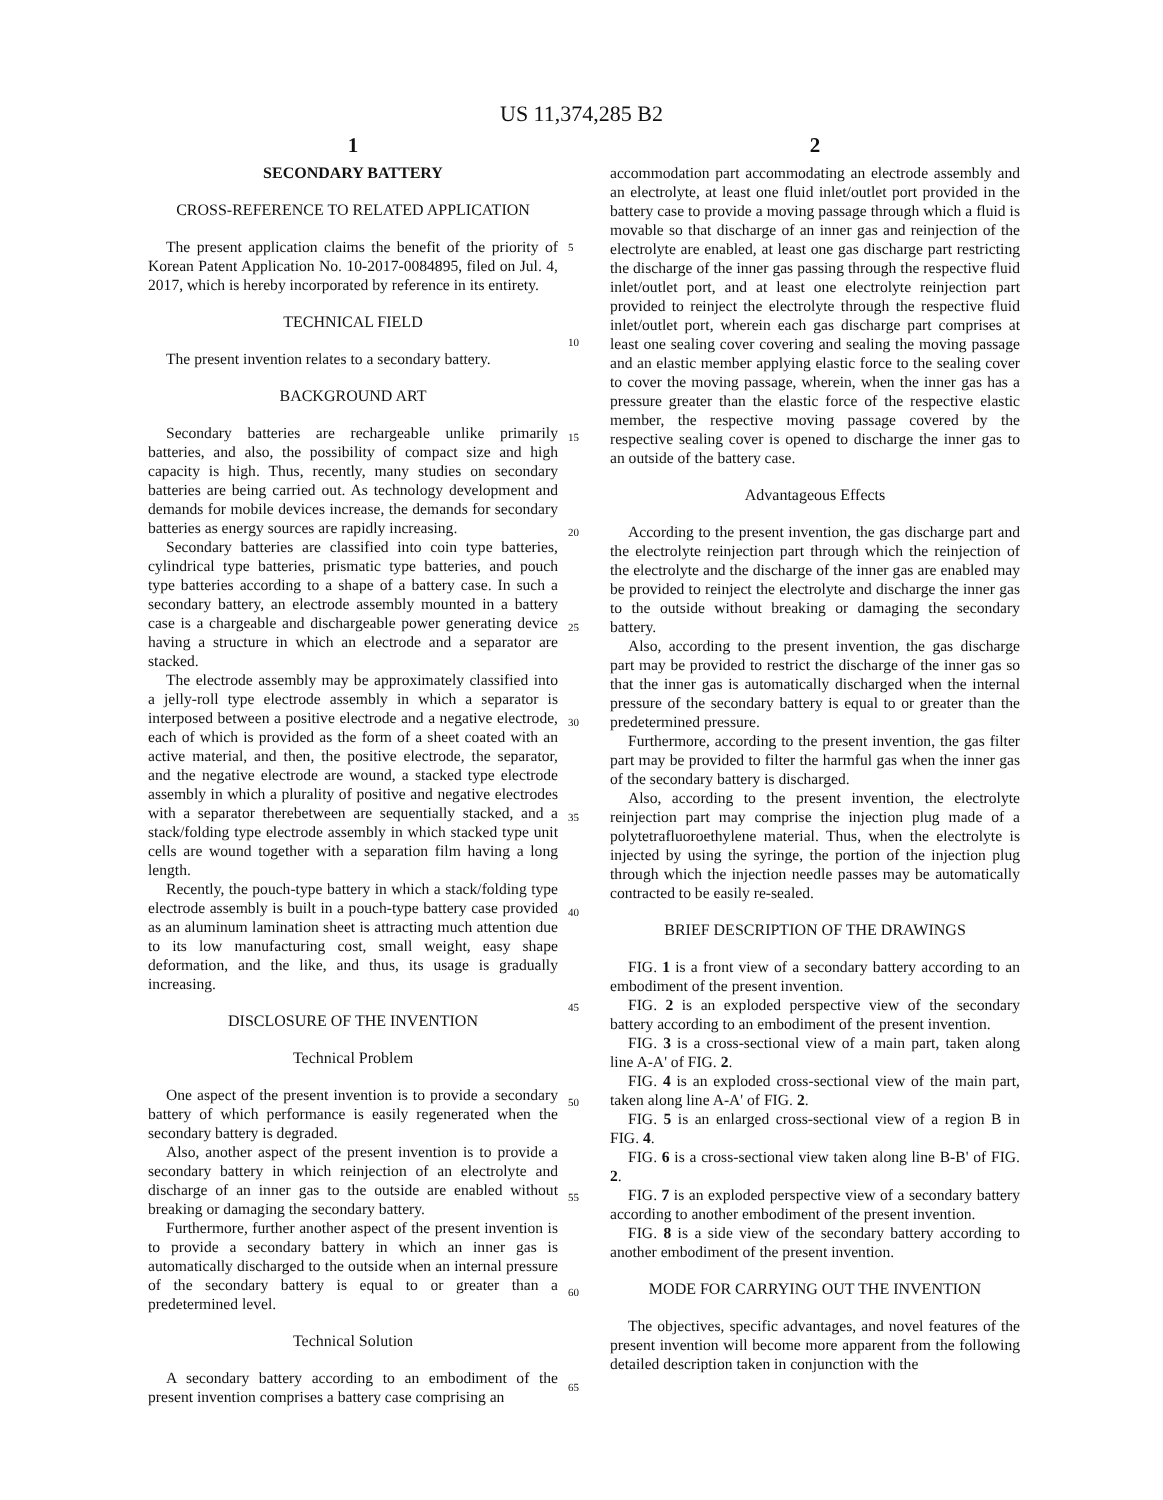US 11,374,285 B2
1
SECONDARY BATTERY
CROSS-REFERENCE TO RELATED APPLICATION
The present application claims the benefit of the priority of Korean Patent Application No. 10-2017-0084895, filed on Jul. 4, 2017, which is hereby incorporated by reference in its entirety.
TECHNICAL FIELD
The present invention relates to a secondary battery.
BACKGROUND ART
Secondary batteries are rechargeable unlike primarily batteries, and also, the possibility of compact size and high capacity is high. Thus, recently, many studies on secondary batteries are being carried out. As technology development and demands for mobile devices increase, the demands for secondary batteries as energy sources are rapidly increasing.
Secondary batteries are classified into coin type batteries, cylindrical type batteries, prismatic type batteries, and pouch type batteries according to a shape of a battery case. In such a secondary battery, an electrode assembly mounted in a battery case is a chargeable and dischargeable power generating device having a structure in which an electrode and a separator are stacked.
The electrode assembly may be approximately classified into a jelly-roll type electrode assembly in which a separator is interposed between a positive electrode and a negative electrode, each of which is provided as the form of a sheet coated with an active material, and then, the positive electrode, the separator, and the negative electrode are wound, a stacked type electrode assembly in which a plurality of positive and negative electrodes with a separator therebetween are sequentially stacked, and a stack/folding type electrode assembly in which stacked type unit cells are wound together with a separation film having a long length.
Recently, the pouch-type battery in which a stack/folding type electrode assembly is built in a pouch-type battery case provided as an aluminum lamination sheet is attracting much attention due to its low manufacturing cost, small weight, easy shape deformation, and the like, and thus, its usage is gradually increasing.
DISCLOSURE OF THE INVENTION
Technical Problem
One aspect of the present invention is to provide a secondary battery of which performance is easily regenerated when the secondary battery is degraded.
Also, another aspect of the present invention is to provide a secondary battery in which reinjection of an electrolyte and discharge of an inner gas to the outside are enabled without breaking or damaging the secondary battery.
Furthermore, further another aspect of the present invention is to provide a secondary battery in which an inner gas is automatically discharged to the outside when an internal pressure of the secondary battery is equal to or greater than a predetermined level.
Technical Solution
A secondary battery according to an embodiment of the present invention comprises a battery case comprising an
2
accommodation part accommodating an electrode assembly and an electrolyte, at least one fluid inlet/outlet port provided in the battery case to provide a moving passage through which a fluid is movable so that discharge of an inner gas and reinjection of the electrolyte are enabled, at least one gas discharge part restricting the discharge of the inner gas passing through the respective fluid inlet/outlet port, and at least one electrolyte reinjection part provided to reinject the electrolyte through the respective fluid inlet/outlet port, wherein each gas discharge part comprises at least one sealing cover covering and sealing the moving passage and an elastic member applying elastic force to the sealing cover to cover the moving passage, wherein, when the inner gas has a pressure greater than the elastic force of the respective elastic member, the respective moving passage covered by the respective sealing cover is opened to discharge the inner gas to an outside of the battery case.
Advantageous Effects
According to the present invention, the gas discharge part and the electrolyte reinjection part through which the reinjection of the electrolyte and the discharge of the inner gas are enabled may be provided to reinject the electrolyte and discharge the inner gas to the outside without breaking or damaging the secondary battery.
Also, according to the present invention, the gas discharge part may be provided to restrict the discharge of the inner gas so that the inner gas is automatically discharged when the internal pressure of the secondary battery is equal to or greater than the predetermined pressure.
Furthermore, according to the present invention, the gas filter part may be provided to filter the harmful gas when the inner gas of the secondary battery is discharged.
Also, according to the present invention, the electrolyte reinjection part may comprise the injection plug made of a polytetrafluoroethylene material. Thus, when the electrolyte is injected by using the syringe, the portion of the injection plug through which the injection needle passes may be automatically contracted to be easily re-sealed.
BRIEF DESCRIPTION OF THE DRAWINGS
FIG. 1 is a front view of a secondary battery according to an embodiment of the present invention.
FIG. 2 is an exploded perspective view of the secondary battery according to an embodiment of the present invention.
FIG. 3 is a cross-sectional view of a main part, taken along line A-A' of FIG. 2.
FIG. 4 is an exploded cross-sectional view of the main part, taken along line A-A' of FIG. 2.
FIG. 5 is an enlarged cross-sectional view of a region B in FIG. 4.
FIG. 6 is a cross-sectional view taken along line B-B' of FIG. 2.
FIG. 7 is an exploded perspective view of a secondary battery according to another embodiment of the present invention.
FIG. 8 is a side view of the secondary battery according to another embodiment of the present invention.
MODE FOR CARRYING OUT THE INVENTION
The objectives, specific advantages, and novel features of the present invention will become more apparent from the following detailed description taken in conjunction with the
5
10
15
20
25
30
35
40
45
50
55
60
65